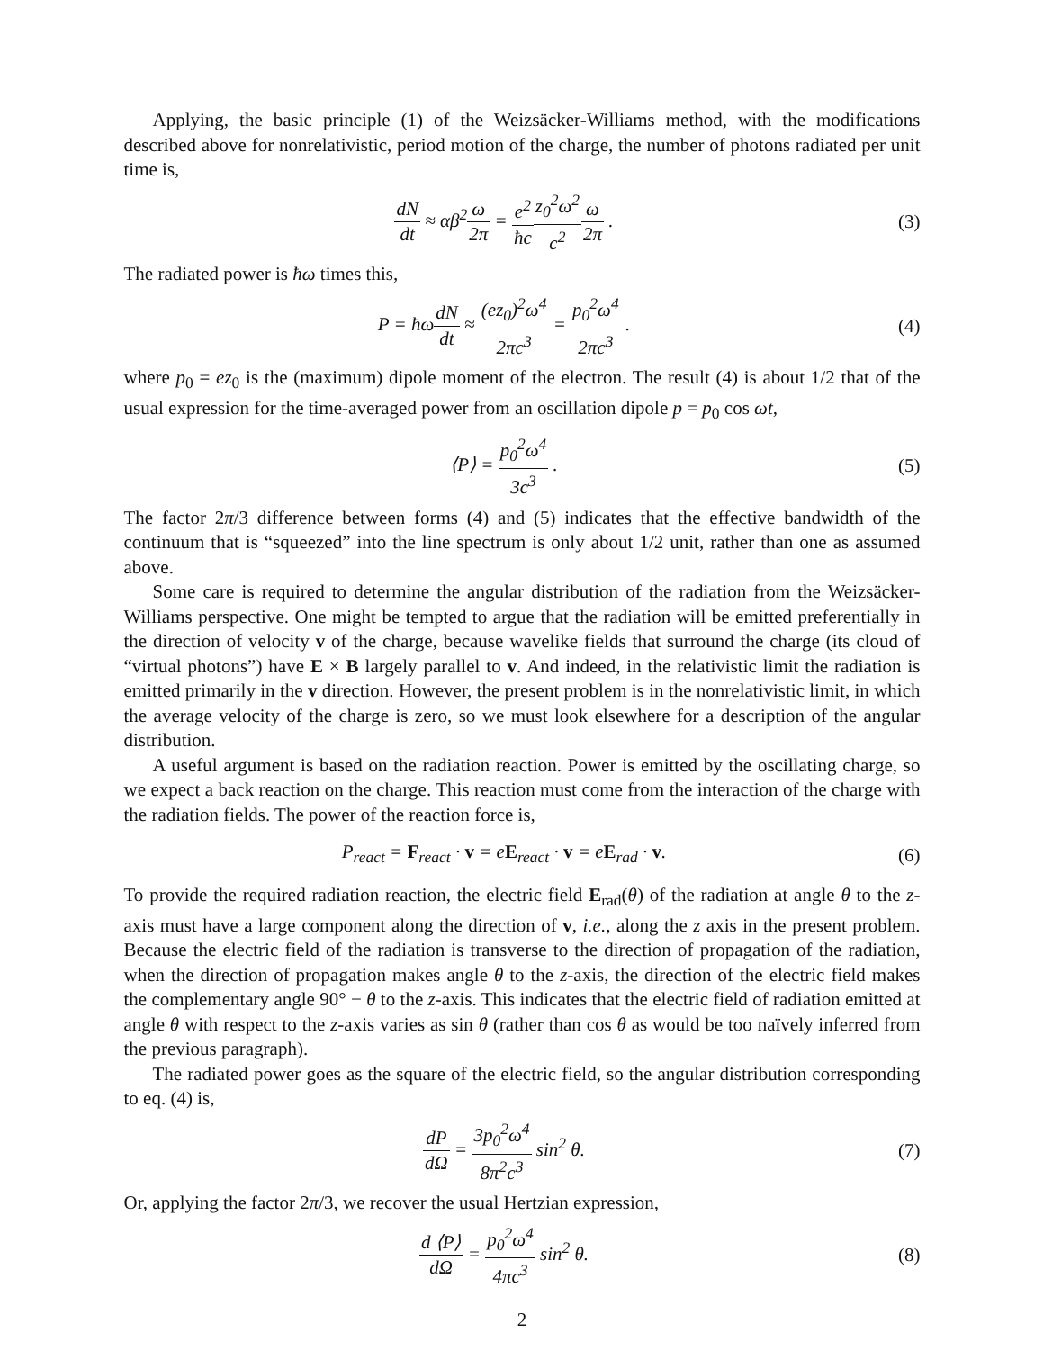Applying, the basic principle (1) of the Weizsäcker-Williams method, with the modifications described above for nonrelativistic, period motion of the charge, the number of photons radiated per unit time is,
dN dt ≈ αβ<sup>2</sup>ω 2π = e<sup>2</sup> ħc z<sub>0</sub><sup>2</sup>ω<sup>2</sup> c<sup>2</sup> ω 2π .
(3)
The radiated power is ħω times this,
P = ħωdN dt ≈ (ez<sub>0</sub>)<sup>2</sup>ω<sup>4</sup> 2πc<sup>3</sup> = p<sub>0</sub><sup>2</sup>ω<sup>4</sup> 2πc<sup>3</sup> .
(4)
where p<sub>0</sub> = ez<sub>0</sub> is the (maximum) dipole moment of the electron. The result (4) is about 1/2 that of the usual expression for the time-averaged power from an oscillation dipole p = p<sub>0</sub> cos ωt,
⟨P⟩ = p<sub>0</sub><sup>2</sup>ω<sup>4</sup> 3c<sup>3</sup> . (5)
The factor 2π/3 difference between forms (4) and (5) indicates that the effective bandwidth of the continuum that is “squeezed” into the line spectrum is only about 1/2 unit, rather than one as assumed above.
Some care is required to determine the angular distribution of the radiation from the Weizsäcker-Williams perspective. One might be tempted to argue that the radiation will be emitted preferentially in the direction of velocity v of the charge, because wavelike fields that surround the charge (its cloud of “virtual photons”) have E × B largely parallel to v. And indeed, in the relativistic limit the radiation is emitted primarily in the v direction. However, the present problem is in the nonrelativistic limit, in which the average velocity of the charge is zero, so we must look elsewhere for a description of the angular distribution.
A useful argument is based on the radiation reaction. Power is emitted by the oscillating charge, so we expect a back reaction on the charge. This reaction must come from the interaction of the charge with the radiation fields. The power of the reaction force is,
P<sub>react</sub> = F<sub>react</sub> · v = eE<sub>react</sub> · v = eE<sub>rad</sub> · v.
(6)
To provide the required radiation reaction, the electric field E<sub>rad</sub>(θ) of the radiation at angle θ to the z-axis must have a large component along the direction of v, i.e., along the z axis in the present problem. Because the electric field of the radiation is transverse to the direction of propagation of the radiation, when the direction of propagation makes angle θ to the z-axis, the direction of the electric field makes the complementary angle 90° − θ to the z-axis. This indicates that the electric field of radiation emitted at angle θ with respect to the z-axis varies as sin θ (rather than cos θ as would be too naïvely inferred from the previous paragraph).
The radiated power goes as the square of the electric field, so the angular distribution corresponding to eq. (4) is,
dP dΩ = 3p<sub>0</sub><sup>2</sup>ω<sup>4</sup> 8π<sup>2</sup>c<sup>3</sup> sin<sup>2</sup> θ. (7)
Or, applying the factor 2π/3, we recover the usual Hertzian expression,
d ⟨P⟩ dΩ = p<sub>0</sub><sup>2</sup>ω<sup>4</sup> 4πc<sup>3</sup> sin<sup>2</sup> θ. (8)
2